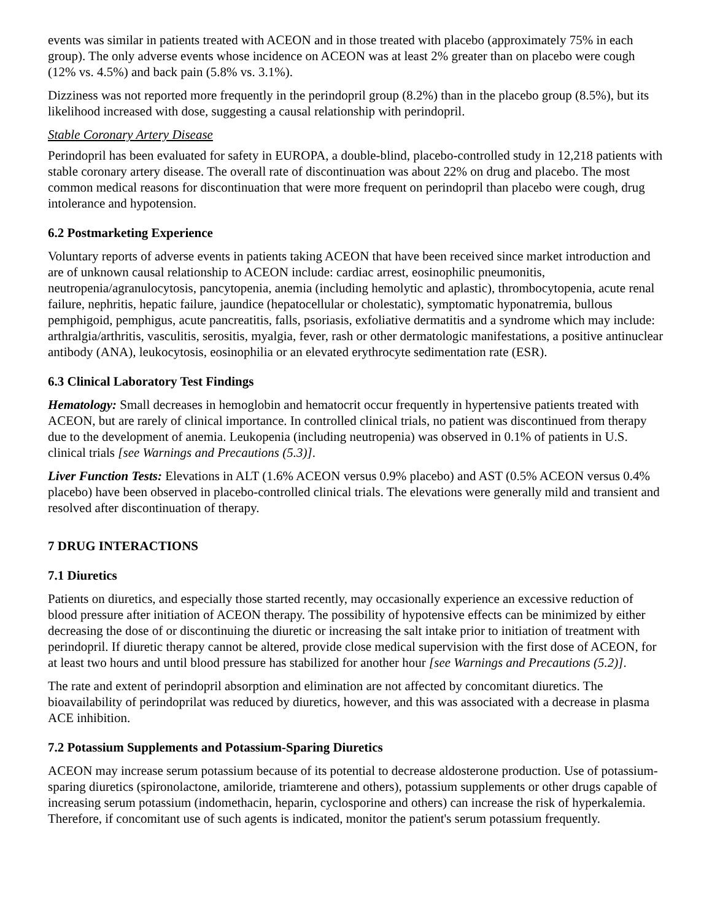events was similar in patients treated with ACEON and in those treated with placebo (approximately 75% in each group). The only adverse events whose incidence on ACEON was at least 2% greater than on placebo were cough (12% vs. 4.5%) and back pain (5.8% vs. 3.1%).
Dizziness was not reported more frequently in the perindopril group (8.2%) than in the placebo group (8.5%), but its likelihood increased with dose, suggesting a causal relationship with perindopril.
Stable Coronary Artery Disease
Perindopril has been evaluated for safety in EUROPA, a double-blind, placebo-controlled study in 12,218 patients with stable coronary artery disease. The overall rate of discontinuation was about 22% on drug and placebo. The most common medical reasons for discontinuation that were more frequent on perindopril than placebo were cough, drug intolerance and hypotension.
6.2 Postmarketing Experience
Voluntary reports of adverse events in patients taking ACEON that have been received since market introduction and are of unknown causal relationship to ACEON include: cardiac arrest, eosinophilic pneumonitis, neutropenia/agranulocytosis, pancytopenia, anemia (including hemolytic and aplastic), thrombocytopenia, acute renal failure, nephritis, hepatic failure, jaundice (hepatocellular or cholestatic), symptomatic hyponatremia, bullous pemphigoid, pemphigus, acute pancreatitis, falls, psoriasis, exfoliative dermatitis and a syndrome which may include: arthralgia/arthritis, vasculitis, serositis, myalgia, fever, rash or other dermatologic manifestations, a positive antinuclear antibody (ANA), leukocytosis, eosinophilia or an elevated erythrocyte sedimentation rate (ESR).
6.3 Clinical Laboratory Test Findings
Hematology: Small decreases in hemoglobin and hematocrit occur frequently in hypertensive patients treated with ACEON, but are rarely of clinical importance. In controlled clinical trials, no patient was discontinued from therapy due to the development of anemia. Leukopenia (including neutropenia) was observed in 0.1% of patients in U.S. clinical trials [see Warnings and Precautions (5.3)].
Liver Function Tests: Elevations in ALT (1.6% ACEON versus 0.9% placebo) and AST (0.5% ACEON versus 0.4% placebo) have been observed in placebo-controlled clinical trials. The elevations were generally mild and transient and resolved after discontinuation of therapy.
7 DRUG INTERACTIONS
7.1 Diuretics
Patients on diuretics, and especially those started recently, may occasionally experience an excessive reduction of blood pressure after initiation of ACEON therapy. The possibility of hypotensive effects can be minimized by either decreasing the dose of or discontinuing the diuretic or increasing the salt intake prior to initiation of treatment with perindopril. If diuretic therapy cannot be altered, provide close medical supervision with the first dose of ACEON, for at least two hours and until blood pressure has stabilized for another hour [see Warnings and Precautions (5.2)].
The rate and extent of perindopril absorption and elimination are not affected by concomitant diuretics. The bioavailability of perindoprilat was reduced by diuretics, however, and this was associated with a decrease in plasma ACE inhibition.
7.2 Potassium Supplements and Potassium-Sparing Diuretics
ACEON may increase serum potassium because of its potential to decrease aldosterone production. Use of potassium-sparing diuretics (spironolactone, amiloride, triamterene and others), potassium supplements or other drugs capable of increasing serum potassium (indomethacin, heparin, cyclosporine and others) can increase the risk of hyperkalemia. Therefore, if concomitant use of such agents is indicated, monitor the patient's serum potassium frequently.